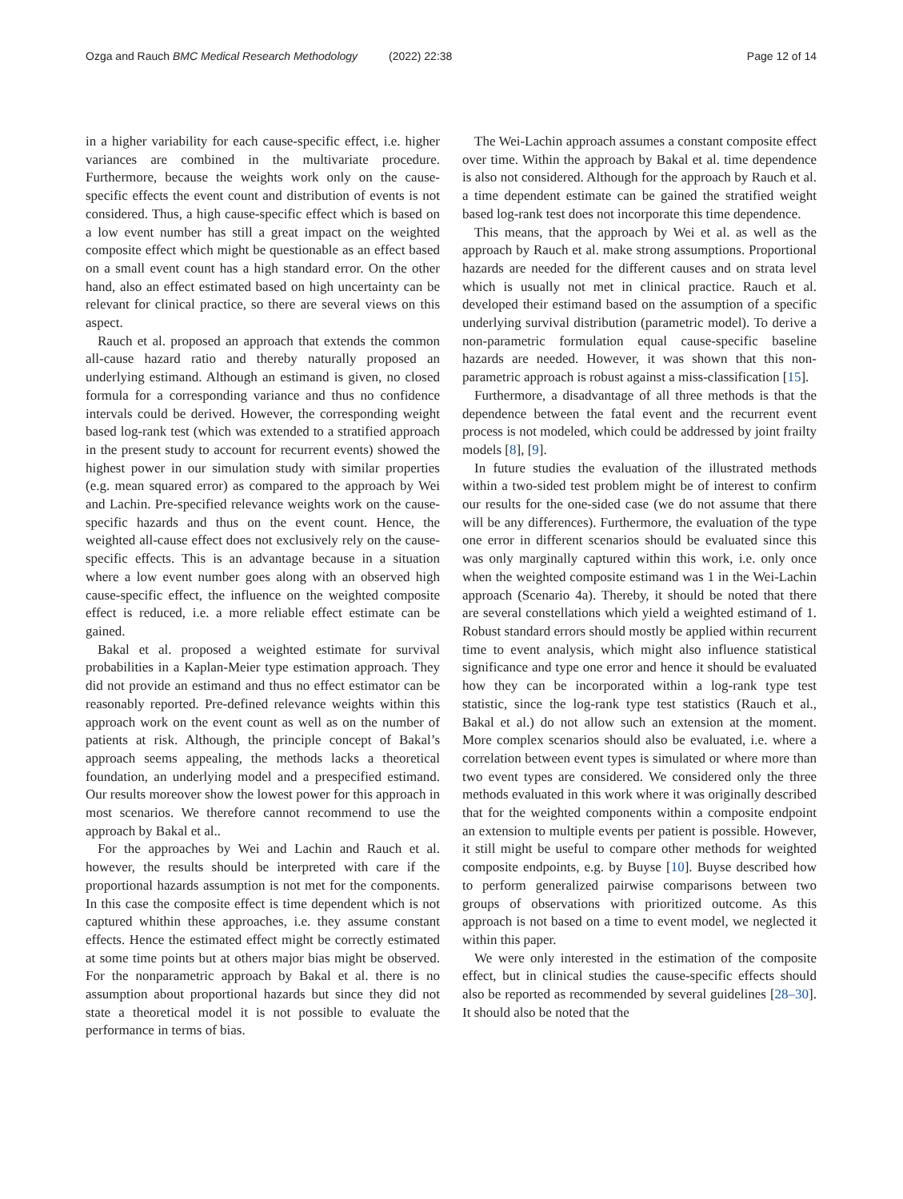Ozga and Rauch BMC Medical Research Methodology (2022) 22:38 Page 12 of 14
in a higher variability for each cause-specific effect, i.e. higher variances are combined in the multivariate procedure. Furthermore, because the weights work only on the cause-specific effects the event count and distribution of events is not considered. Thus, a high cause-specific effect which is based on a low event number has still a great impact on the weighted composite effect which might be questionable as an effect based on a small event count has a high standard error. On the other hand, also an effect estimated based on high uncertainty can be relevant for clinical practice, so there are several views on this aspect.
Rauch et al. proposed an approach that extends the common all-cause hazard ratio and thereby naturally proposed an underlying estimand. Although an estimand is given, no closed formula for a corresponding variance and thus no confidence intervals could be derived. However, the corresponding weight based log-rank test (which was extended to a stratified approach in the present study to account for recurrent events) showed the highest power in our simulation study with similar properties (e.g. mean squared error) as compared to the approach by Wei and Lachin. Pre-specified relevance weights work on the cause-specific hazards and thus on the event count. Hence, the weighted all-cause effect does not exclusively rely on the cause-specific effects. This is an advantage because in a situation where a low event number goes along with an observed high cause-specific effect, the influence on the weighted composite effect is reduced, i.e. a more reliable effect estimate can be gained.
Bakal et al. proposed a weighted estimate for survival probabilities in a Kaplan-Meier type estimation approach. They did not provide an estimand and thus no effect estimator can be reasonably reported. Pre-defined relevance weights within this approach work on the event count as well as on the number of patients at risk. Although, the principle concept of Bakal’s approach seems appealing, the methods lacks a theoretical foundation, an underlying model and a prespecified estimand. Our results moreover show the lowest power for this approach in most scenarios. We therefore cannot recommend to use the approach by Bakal et al..
For the approaches by Wei and Lachin and Rauch et al. however, the results should be interpreted with care if the proportional hazards assumption is not met for the components. In this case the composite effect is time dependent which is not captured whithin these approaches, i.e. they assume constant effects. Hence the estimated effect might be correctly estimated at some time points but at others major bias might be observed. For the nonparametric approach by Bakal et al. there is no assumption about proportional hazards but since they did not state a theoretical model it is not possible to evaluate the performance in terms of bias.
The Wei-Lachin approach assumes a constant composite effect over time. Within the approach by Bakal et al. time dependence is also not considered. Although for the approach by Rauch et al. a time dependent estimate can be gained the stratified weight based log-rank test does not incorporate this time dependence.
This means, that the approach by Wei et al. as well as the approach by Rauch et al. make strong assumptions. Proportional hazards are needed for the different causes and on strata level which is usually not met in clinical practice. Rauch et al. developed their estimand based on the assumption of a specific underlying survival distribution (parametric model). To derive a non-parametric formulation equal cause-specific baseline hazards are needed. However, it was shown that this non-parametric approach is robust against a miss-classification [15].
Furthermore, a disadvantage of all three methods is that the dependence between the fatal event and the recurrent event process is not modeled, which could be addressed by joint frailty models [8], [9].
In future studies the evaluation of the illustrated methods within a two-sided test problem might be of interest to confirm our results for the one-sided case (we do not assume that there will be any differences). Furthermore, the evaluation of the type one error in different scenarios should be evaluated since this was only marginally captured within this work, i.e. only once when the weighted composite estimand was 1 in the Wei-Lachin approach (Scenario 4a). Thereby, it should be noted that there are several constellations which yield a weighted estimand of 1. Robust standard errors should mostly be applied within recurrent time to event analysis, which might also influence statistical significance and type one error and hence it should be evaluated how they can be incorporated within a log-rank type test statistic, since the log-rank type test statistics (Rauch et al., Bakal et al.) do not allow such an extension at the moment. More complex scenarios should also be evaluated, i.e. where a correlation between event types is simulated or where more than two event types are considered. We considered only the three methods evaluated in this work where it was originally described that for the weighted components within a composite endpoint an extension to multiple events per patient is possible. However, it still might be useful to compare other methods for weighted composite endpoints, e.g. by Buyse [10]. Buyse described how to perform generalized pairwise comparisons between two groups of observations with prioritized outcome. As this approach is not based on a time to event model, we neglected it within this paper.
We were only interested in the estimation of the composite effect, but in clinical studies the cause-specific effects should also be reported as recommended by several guidelines [28–30]. It should also be noted that the